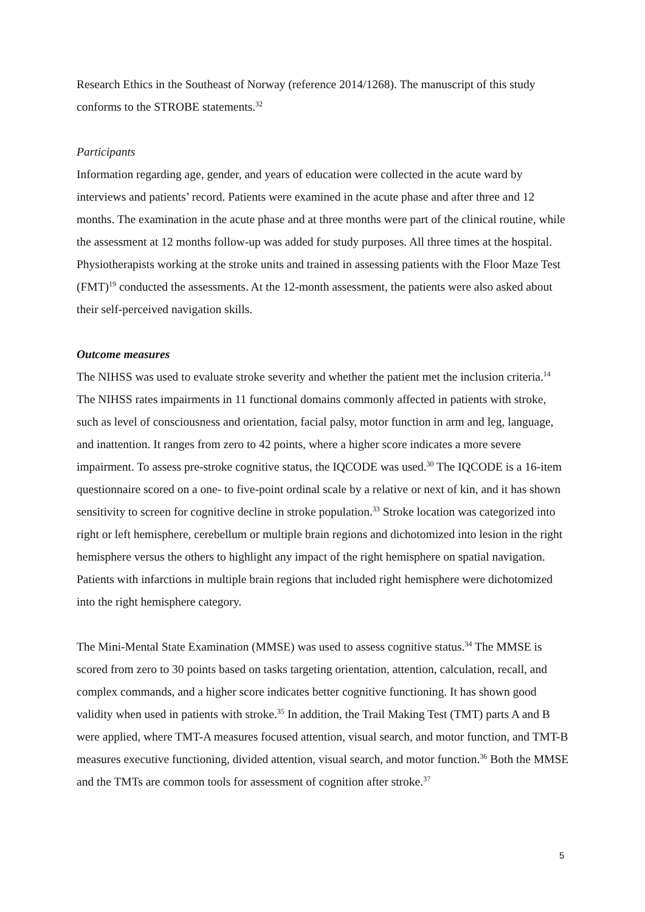Research Ethics in the Southeast of Norway (reference 2014/1268). The manuscript of this study conforms to the STROBE statements.<sup>32</sup>
Participants
Information regarding age, gender, and years of education were collected in the acute ward by interviews and patients’ record. Patients were examined in the acute phase and after three and 12 months. The examination in the acute phase and at three months were part of the clinical routine, while the assessment at 12 months follow-up was added for study purposes. All three times at the hospital. Physiotherapists working at the stroke units and trained in assessing patients with the Floor Maze Test (FMT)<sup>19</sup> conducted the assessments. At the 12-month assessment, the patients were also asked about their self-perceived navigation skills.
Outcome measures
The NIHSS was used to evaluate stroke severity and whether the patient met the inclusion criteria.<sup>14</sup> The NIHSS rates impairments in 11 functional domains commonly affected in patients with stroke, such as level of consciousness and orientation, facial palsy, motor function in arm and leg, language, and inattention. It ranges from zero to 42 points, where a higher score indicates a more severe impairment. To assess pre-stroke cognitive status, the IQCODE was used.<sup>30</sup> The IQCODE is a 16-item questionnaire scored on a one- to five-point ordinal scale by a relative or next of kin, and it has shown sensitivity to screen for cognitive decline in stroke population.<sup>33</sup> Stroke location was categorized into right or left hemisphere, cerebellum or multiple brain regions and dichotomized into lesion in the right hemisphere versus the others to highlight any impact of the right hemisphere on spatial navigation. Patients with infarctions in multiple brain regions that included right hemisphere were dichotomized into the right hemisphere category.
The Mini-Mental State Examination (MMSE) was used to assess cognitive status.<sup>34</sup> The MMSE is scored from zero to 30 points based on tasks targeting orientation, attention, calculation, recall, and complex commands, and a higher score indicates better cognitive functioning. It has shown good validity when used in patients with stroke.<sup>35</sup> In addition, the Trail Making Test (TMT) parts A and B were applied, where TMT-A measures focused attention, visual search, and motor function, and TMT-B measures executive functioning, divided attention, visual search, and motor function.<sup>36</sup> Both the MMSE and the TMTs are common tools for assessment of cognition after stroke.<sup>37</sup>
5